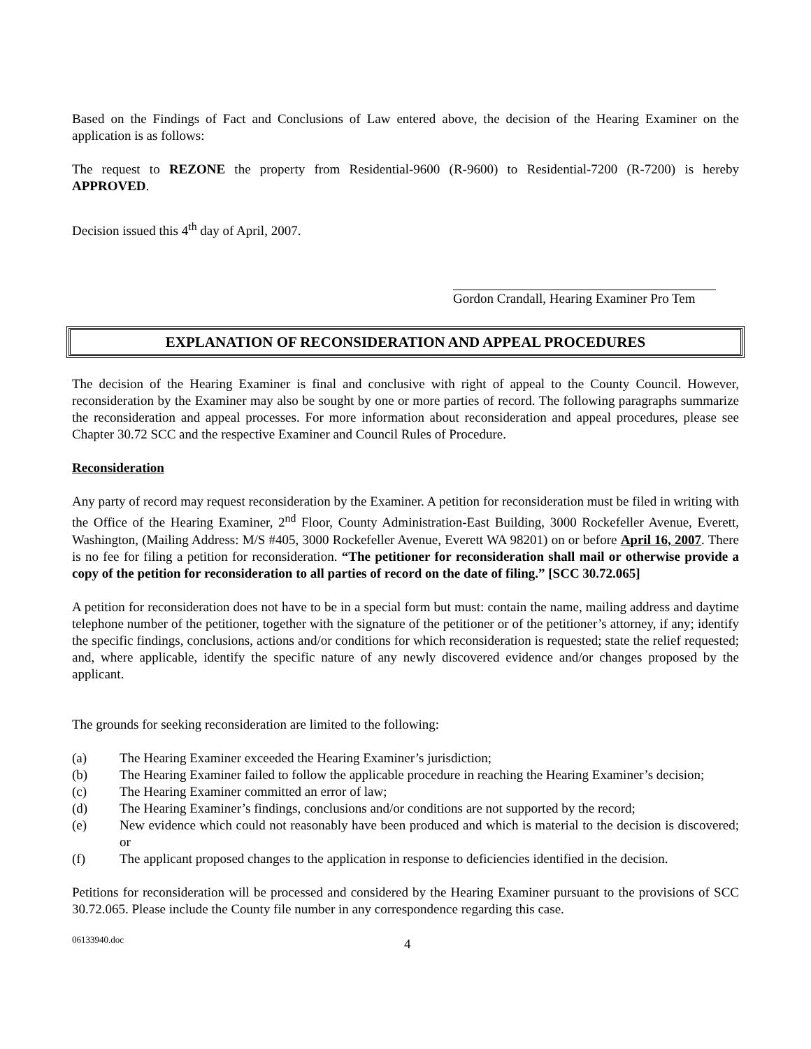Based on the Findings of Fact and Conclusions of Law entered above, the decision of the Hearing Examiner on the application is as follows:
The request to REZONE the property from Residential-9600 (R-9600) to Residential-7200 (R-7200) is hereby APPROVED.
Decision issued this 4<sup>th</sup> day of April, 2007.
Gordon Crandall, Hearing Examiner Pro Tem
EXPLANATION OF RECONSIDERATION AND APPEAL PROCEDURES
The decision of the Hearing Examiner is final and conclusive with right of appeal to the County Council. However, reconsideration by the Examiner may also be sought by one or more parties of record. The following paragraphs summarize the reconsideration and appeal processes. For more information about reconsideration and appeal procedures, please see Chapter 30.72 SCC and the respective Examiner and Council Rules of Procedure.
Reconsideration
Any party of record may request reconsideration by the Examiner. A petition for reconsideration must be filed in writing with the Office of the Hearing Examiner, 2<sup>nd</sup> Floor, County Administration-East Building, 3000 Rockefeller Avenue, Everett, Washington, (Mailing Address: M/S #405, 3000 Rockefeller Avenue, Everett WA 98201) on or before April 16, 2007. There is no fee for filing a petition for reconsideration. “The petitioner for reconsideration shall mail or otherwise provide a copy of the petition for reconsideration to all parties of record on the date of filing.” [SCC 30.72.065]
A petition for reconsideration does not have to be in a special form but must: contain the name, mailing address and daytime telephone number of the petitioner, together with the signature of the petitioner or of the petitioner’s attorney, if any; identify the specific findings, conclusions, actions and/or conditions for which reconsideration is requested; state the relief requested; and, where applicable, identify the specific nature of any newly discovered evidence and/or changes proposed by the applicant.
The grounds for seeking reconsideration are limited to the following:
(a) The Hearing Examiner exceeded the Hearing Examiner’s jurisdiction;
(b) The Hearing Examiner failed to follow the applicable procedure in reaching the Hearing Examiner’s decision;
(c) The Hearing Examiner committed an error of law;
(d) The Hearing Examiner’s findings, conclusions and/or conditions are not supported by the record;
(e) New evidence which could not reasonably have been produced and which is material to the decision is discovered; or
(f) The applicant proposed changes to the application in response to deficiencies identified in the decision.
Petitions for reconsideration will be processed and considered by the Hearing Examiner pursuant to the provisions of SCC 30.72.065. Please include the County file number in any correspondence regarding this case.
06133940.doc 4